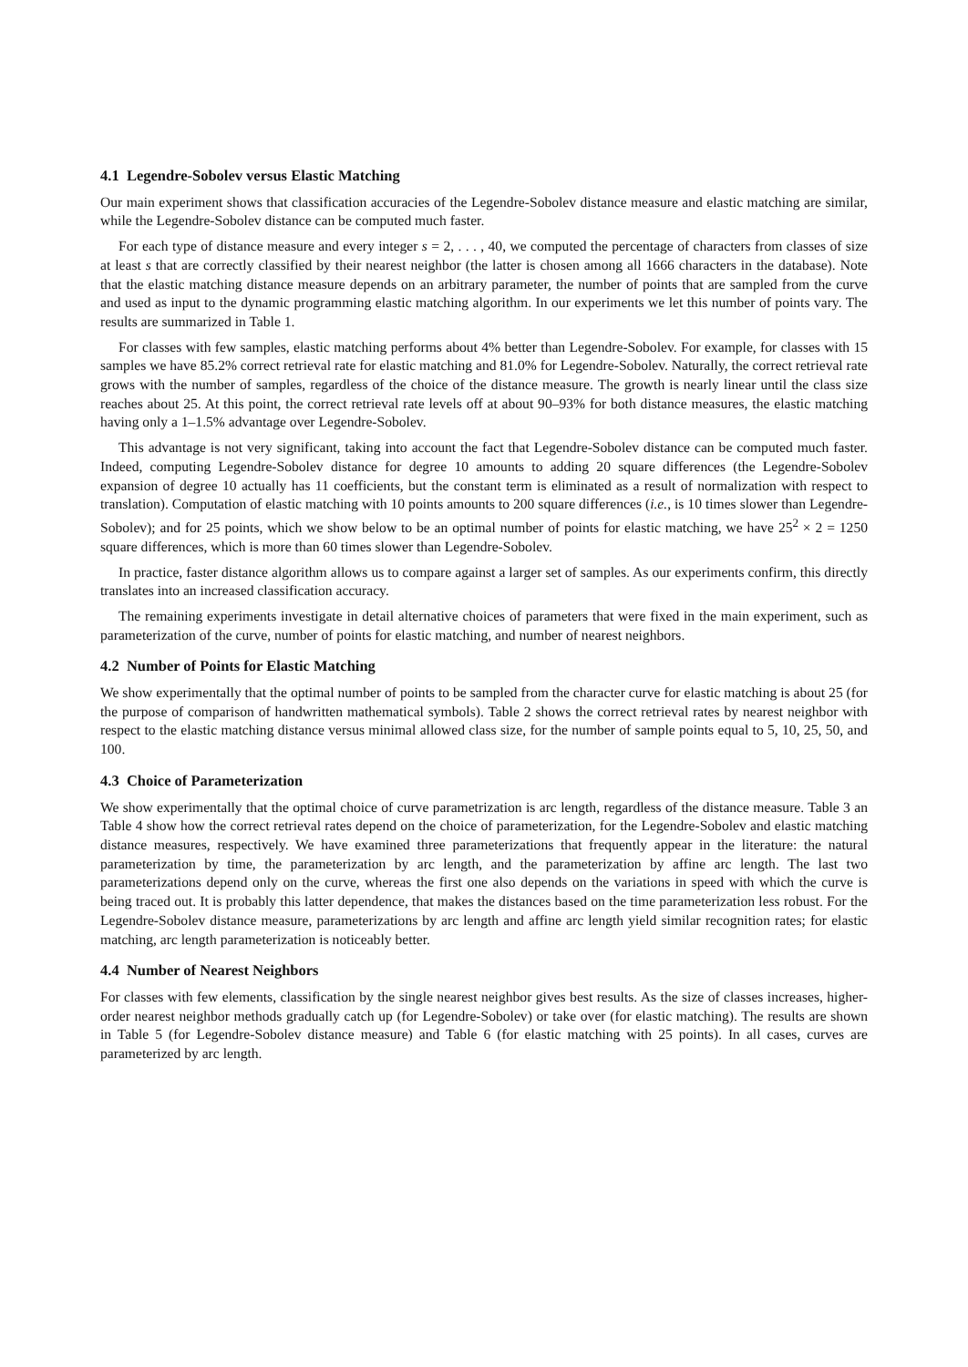4.1 Legendre-Sobolev versus Elastic Matching
Our main experiment shows that classification accuracies of the Legendre-Sobolev distance measure and elastic matching are similar, while the Legendre-Sobolev distance can be computed much faster.
For each type of distance measure and every integer s = 2, . . . , 40, we computed the percentage of characters from classes of size at least s that are correctly classified by their nearest neighbor (the latter is chosen among all 1666 characters in the database). Note that the elastic matching distance measure depends on an arbitrary parameter, the number of points that are sampled from the curve and used as input to the dynamic programming elastic matching algorithm. In our experiments we let this number of points vary. The results are summarized in Table 1.
For classes with few samples, elastic matching performs about 4% better than Legendre-Sobolev. For example, for classes with 15 samples we have 85.2% correct retrieval rate for elastic matching and 81.0% for Legendre-Sobolev. Naturally, the correct retrieval rate grows with the number of samples, regardless of the choice of the distance measure. The growth is nearly linear until the class size reaches about 25. At this point, the correct retrieval rate levels off at about 90–93% for both distance measures, the elastic matching having only a 1–1.5% advantage over Legendre-Sobolev.
This advantage is not very significant, taking into account the fact that Legendre-Sobolev distance can be computed much faster. Indeed, computing Legendre-Sobolev distance for degree 10 amounts to adding 20 square differences (the Legendre-Sobolev expansion of degree 10 actually has 11 coefficients, but the constant term is eliminated as a result of normalization with respect to translation). Computation of elastic matching with 10 points amounts to 200 square differences (i.e., is 10 times slower than Legendre-Sobolev); and for 25 points, which we show below to be an optimal number of points for elastic matching, we have 25<sup>2</sup> × 2 = 1250 square differences, which is more than 60 times slower than Legendre-Sobolev.
In practice, faster distance algorithm allows us to compare against a larger set of samples. As our experiments confirm, this directly translates into an increased classification accuracy.
The remaining experiments investigate in detail alternative choices of parameters that were fixed in the main experiment, such as parameterization of the curve, number of points for elastic matching, and number of nearest neighbors.
4.2 Number of Points for Elastic Matching
We show experimentally that the optimal number of points to be sampled from the character curve for elastic matching is about 25 (for the purpose of comparison of handwritten mathematical symbols). Table 2 shows the correct retrieval rates by nearest neighbor with respect to the elastic matching distance versus minimal allowed class size, for the number of sample points equal to 5, 10, 25, 50, and 100.
4.3 Choice of Parameterization
We show experimentally that the optimal choice of curve parametrization is arc length, regardless of the distance measure. Table 3 an Table 4 show how the correct retrieval rates depend on the choice of parameterization, for the Legendre-Sobolev and elastic matching distance measures, respectively. We have examined three parameterizations that frequently appear in the literature: the natural parameterization by time, the parameterization by arc length, and the parameterization by affine arc length. The last two parameterizations depend only on the curve, whereas the first one also depends on the variations in speed with which the curve is being traced out. It is probably this latter dependence, that makes the distances based on the time parameterization less robust. For the Legendre-Sobolev distance measure, parameterizations by arc length and affine arc length yield similar recognition rates; for elastic matching, arc length parameterization is noticeably better.
4.4 Number of Nearest Neighbors
For classes with few elements, classification by the single nearest neighbor gives best results. As the size of classes increases, higher-order nearest neighbor methods gradually catch up (for Legendre-Sobolev) or take over (for elastic matching). The results are shown in Table 5 (for Legendre-Sobolev distance measure) and Table 6 (for elastic matching with 25 points). In all cases, curves are parameterized by arc length.